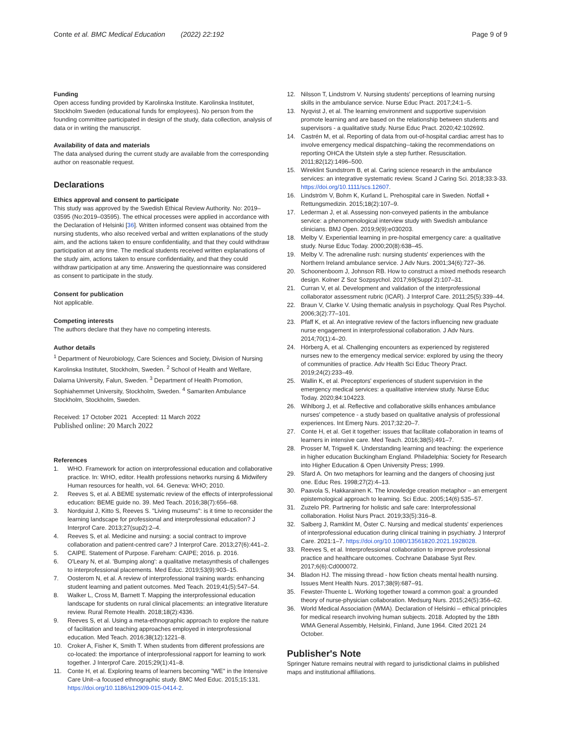Conte et al. BMC Medical Education (2022) 22:192
Page 9 of 9
Funding
Open access funding provided by Karolinska Institute. Karolinska Institutet, Stockholm Sweden (educational funds for employees). No person from the founding committee participated in design of the study, data collection, analysis of data or in writing the manuscript.
Availability of data and materials
The data analysed during the current study are available from the corresponding author on reasonable request.
Declarations
Ethics approval and consent to participate
This study was approved by the Swedish Ethical Review Authority. No: 2019–03595 (No:2019–03595). The ethical processes were applied in accordance with the Declaration of Helsinki [36]. Written informed consent was obtained from the nursing students, who also received verbal and written explanations of the study aim, and the actions taken to ensure confidentiality, and that they could withdraw participation at any time. The medical students received written explanations of the study aim, actions taken to ensure confidentiality, and that they could withdraw participation at any time. Answering the questionnaire was considered as consent to participate in the study.
Consent for publication
Not applicable.
Competing interests
The authors declare that they have no competing interests.
Author details
<sup>1</sup> Department of Neurobiology, Care Sciences and Society, Division of Nursing Karolinska Institutet, Stockholm, Sweden. <sup>2</sup> School of Health and Welfare, Dalarna University, Falun, Sweden. <sup>3</sup> Department of Health Promotion, Sophiahemmet University, Stockholm, Sweden. <sup>4</sup> Samariten Ambulance Stockholm, Stockholm, Sweden.
Received: 17 October 2021 Accepted: 11 March 2022
Published online: 20 March 2022
References
1. WHO. Framework for action on interprofessional education and collaborative practice. In: WHO, editor. Health professions networks nursing & Midwifery Human resources for health, vol. 64. Geneva: WHO; 2010.
2. Reeves S, et al. A BEME systematic review of the effects of interprofessional education: BEME guide no. 39. Med Teach. 2016;38(7):656–68.
3. Nordquist J, Kitto S, Reeves S. "Living museums": is it time to reconsider the learning landscape for professional and interprofessional education? J Interprof Care. 2013;27(sup2):2–4.
4. Reeves S, et al. Medicine and nursing: a social contract to improve collaboration and patient-centred care? J Interprof Care. 2013;27(6):441–2.
5. CAIPE. Statement of Purpose. Fareham: CAIPE; 2016. p. 2016.
6. O'Leary N, et al. 'Bumping along': a qualitative metasynthesis of challenges to interprofessional placements. Med Educ. 2019;53(9):903–15.
7. Oosterom N, et al. A review of interprofessional training wards: enhancing student learning and patient outcomes. Med Teach. 2019;41(5):547–54.
8. Walker L, Cross M, Barnett T. Mapping the interprofessional education landscape for students on rural clinical placements: an integrative literature review. Rural Remote Health. 2018;18(2):4336.
9. Reeves S, et al. Using a meta-ethnographic approach to explore the nature of facilitation and teaching approaches employed in interprofessional education. Med Teach. 2016;38(12):1221–8.
10. Croker A, Fisher K, Smith T. When students from different professions are co-located: the importance of interprofessional rapport for learning to work together. J Interprof Care. 2015;29(1):41–8.
11. Conte H, et al. Exploring teams of learners becoming "WE" in the Intensive Care Unit--a focused ethnographic study. BMC Med Educ. 2015;15:131. https://doi.org/10.1186/s12909-015-0414-2.
12. Nilsson T, Lindstrom V. Nursing students' perceptions of learning nursing skills in the ambulance service. Nurse Educ Pract. 2017;24:1–5.
13. Nyqvist J, et al. The learning environment and supportive supervision promote learning and are based on the relationship between students and supervisors - a qualitative study. Nurse Educ Pract. 2020;42:102692.
14. Castrén M, et al. Reporting of data from out-of-hospital cardiac arrest has to involve emergency medical dispatching--taking the recommendations on reporting OHCA the Utstein style a step further. Resuscitation. 2011;82(12):1496–500.
15. Wireklint Sundstrom B, et al. Caring science research in the ambulance services: an integrative systematic review. Scand J Caring Sci. 2018;33:3-33. https://doi.org/10.1111/scs.12607.
16. Lindström V, Bohm K, Kurland L. Prehospital care in Sweden. Notfall + Rettungsmedizin. 2015;18(2):107–9.
17. Lederman J, et al. Assessing non-conveyed patients in the ambulance service: a phenomenological interview study with Swedish ambulance clinicians. BMJ Open. 2019;9(9):e030203.
18. Melby V. Experiential learning in pre-hospital emergency care: a qualitative study. Nurse Educ Today. 2000;20(8):638–45.
19. Melby V. The adrenaline rush: nursing students' experiences with the Northern Ireland ambulance service. J Adv Nurs. 2001;34(6):727–36.
20. Schoonenboom J, Johnson RB. How to construct a mixed methods research design. Kolner Z Soz Sozpsychol. 2017;69(Suppl 2):107–31.
21. Curran V, et al. Development and validation of the interprofessional collaborator assessment rubric (ICAR). J Interprof Care. 2011;25(5):339–44.
22. Braun V, Clarke V. Using thematic analysis in psychology. Qual Res Psychol. 2006;3(2):77–101.
23. Pfaff K, et al. An integrative review of the factors influencing new graduate nurse engagement in interprofessional collaboration. J Adv Nurs. 2014;70(1):4–20.
24. Hörberg A, et al. Challenging encounters as experienced by registered nurses new to the emergency medical service: explored by using the theory of communities of practice. Adv Health Sci Educ Theory Pract. 2019;24(2):233–49.
25. Wallin K, et al. Preceptors' experiences of student supervision in the emergency medical services: a qualitative interview study. Nurse Educ Today. 2020;84:104223.
26. Wihlborg J, et al. Reflective and collaborative skills enhances ambulance nurses' competence - a study based on qualitative analysis of professional experiences. Int Emerg Nurs. 2017;32:20–7.
27. Conte H, et al. Get it together: issues that facilitate collaboration in teams of learners in intensive care. Med Teach. 2016;38(5):491–7.
28. Prosser M, Trigwell K. Understanding learning and teaching: the experience in higher education Buckingham England. Philadelphia: Society for Research into Higher Education & Open University Press; 1999.
29. Sfard A. On two metaphors for learning and the dangers of choosing just one. Educ Res. 1998;27(2):4–13.
30. Paavola S, Hakkarainen K. The knowledge creation metaphor – an emergent epistemological approach to learning. Sci Educ. 2005;14(6):535–57.
31. Zuzelo PR. Partnering for holistic and safe care: Interprofessional collaboration. Holist Nurs Pract. 2019;33(5):316–8.
32. Salberg J, Ramklint M, Öster C. Nursing and medical students' experiences of interprofessional education during clinical training in psychiatry. J Interprof Care. 2021:1–7. https://doi.org/10.1080/13561820.2021.1928028.
33. Reeves S, et al. Interprofessional collaboration to improve professional practice and healthcare outcomes. Cochrane Database Syst Rev. 2017;6(6):Cd000072.
34. Bladon HJ. The missing thread - how fiction cheats mental health nursing. Issues Ment Health Nurs. 2017;38(9):687–91.
35. Fewster-Thuente L. Working together toward a common goal: a grounded theory of nurse-physician collaboration. Medsurg Nurs. 2015;24(5):356–62.
36. World Medical Association (WMA). Declaration of Helsinki – ethical principles for medical research involving human subjects. 2018. Adopted by the 18th WMA General Assembly, Helsinki, Finland, June 1964. Cited 2021 24 October.
Publisher's Note
Springer Nature remains neutral with regard to jurisdictional claims in published maps and institutional affiliations.